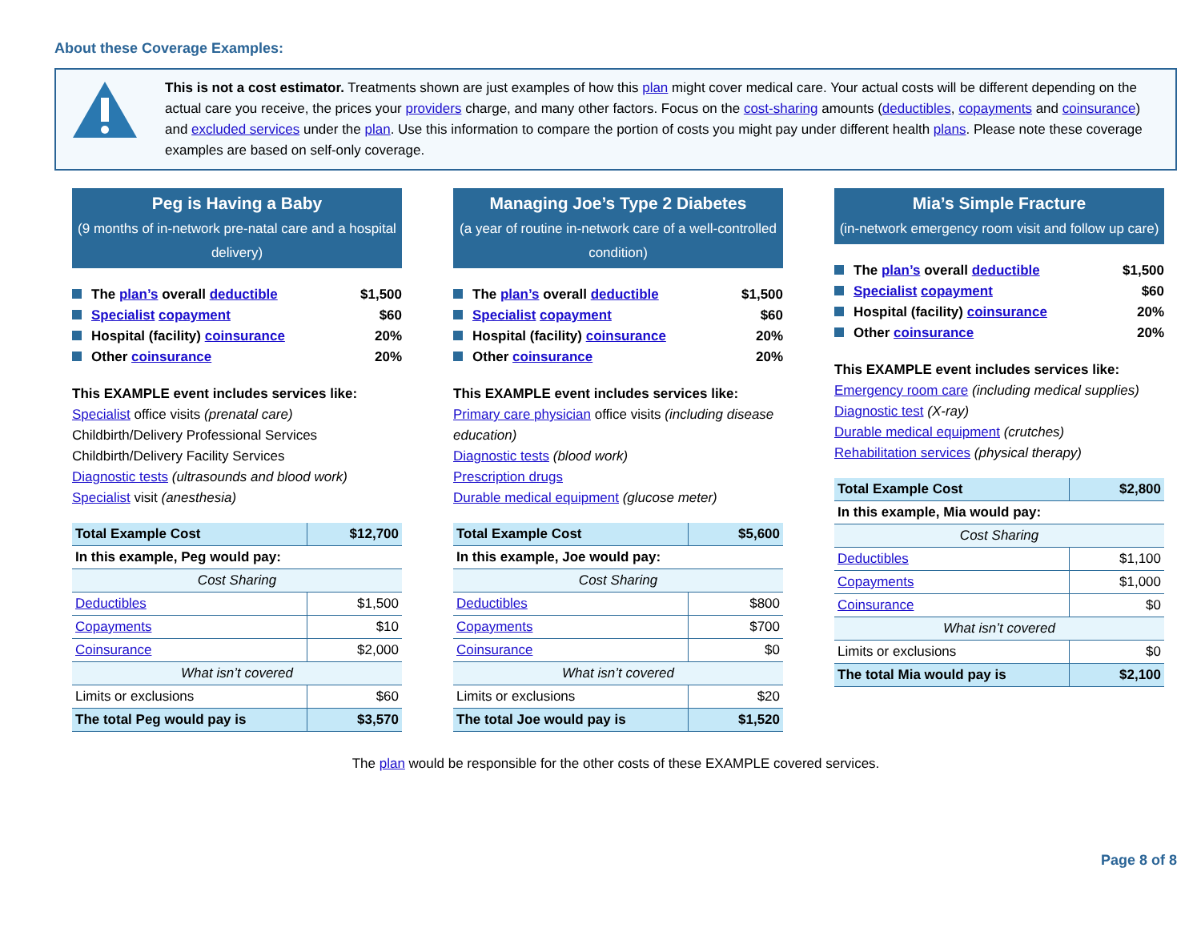About these Coverage Examples:
This is not a cost estimator. Treatments shown are just examples of how this plan might cover medical care. Your actual costs will be different depending on the actual care you receive, the prices your providers charge, and many other factors. Focus on the cost-sharing amounts (deductibles, copayments and coinsurance) and excluded services under the plan. Use this information to compare the portion of costs you might pay under different health plans. Please note these coverage examples are based on self-only coverage.
Peg is Having a Baby
(9 months of in-network pre-natal care and a hospital delivery)
The plan’s overall deductible $1,500
Specialist copayment $60
Hospital (facility) coinsurance 20%
Other coinsurance 20%
This EXAMPLE event includes services like:
Specialist office visits (prenatal care)
Childbirth/Delivery Professional Services
Childbirth/Delivery Facility Services
Diagnostic tests (ultrasounds and blood work)
Specialist visit (anesthesia)
| Total Example Cost | $12,700 |
| In this example, Peg would pay: | |
| Cost Sharing | |
| Deductibles | $1,500 |
| Copayments | $10 |
| Coinsurance | $2,000 |
| What isn’t covered | |
| Limits or exclusions | $60 |
| The total Peg would pay is | $3,570 |
Managing Joe’s Type 2 Diabetes
(a year of routine in-network care of a well-controlled condition)
The plan’s overall deductible $1,500
Specialist copayment $60
Hospital (facility) coinsurance 20%
Other coinsurance 20%
This EXAMPLE event includes services like:
Primary care physician office visits (including disease education)
Diagnostic tests (blood work)
Prescription drugs
Durable medical equipment (glucose meter)
| Total Example Cost | $5,600 |
| In this example, Joe would pay: | |
| Cost Sharing | |
| Deductibles | $800 |
| Copayments | $700 |
| Coinsurance | $0 |
| What isn’t covered | |
| Limits or exclusions | $20 |
| The total Joe would pay is | $1,520 |
Mia’s Simple Fracture
(in-network emergency room visit and follow up care)
The plan’s overall deductible $1,500
Specialist copayment $60
Hospital (facility) coinsurance 20%
Other coinsurance 20%
This EXAMPLE event includes services like:
Emergency room care (including medical supplies)
Diagnostic test (X-ray)
Durable medical equipment (crutches)
Rehabilitation services (physical therapy)
| Total Example Cost | $2,800 |
| In this example, Mia would pay: | |
| Cost Sharing | |
| Deductibles | $1,100 |
| Copayments | $1,000 |
| Coinsurance | $0 |
| What isn’t covered | |
| Limits or exclusions | $0 |
| The total Mia would pay is | $2,100 |
The plan would be responsible for the other costs of these EXAMPLE covered services.
Page 8 of 8